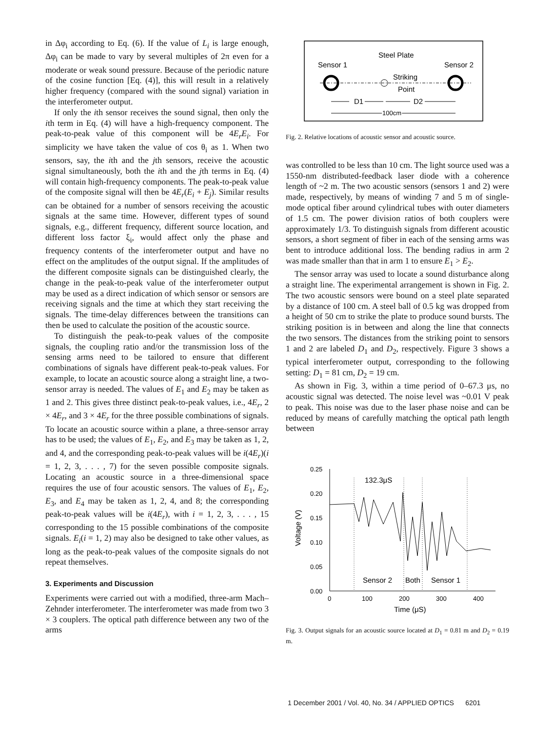in Δφ<sub>i</sub> according to Eq. (6). If the value of L<sub>i</sub> is large enough, Δφ<sub>i</sub> can be made to vary by several multiples of 2π even for a moderate or weak sound pressure. Because of the periodic nature of the cosine function [Eq. (4)], this will result in a relatively higher frequency (compared with the sound signal) variation in the interferometer output.
If only the ith sensor receives the sound signal, then only the ith term in Eq. (4) will have a high-frequency component. The peak-to-peak value of this component will be 4E<sub>r</sub>E<sub>i</sub>. For simplicity we have taken the value of cos θ<sub>i</sub> as 1. When two sensors, say, the ith and the jth sensors, receive the acoustic signal simultaneously, both the ith and the jth terms in Eq. (4) will contain high-frequency components. The peak-to-peak value of the composite signal will then be 4E<sub>r</sub>(E<sub>i</sub> + E<sub>j</sub>). Similar results can be obtained for a number of sensors receiving the acoustic signals at the same time. However, different types of sound signals, e.g., different frequency, different source location, and different loss factor ξ<sub>i</sub>, would affect only the phase and frequency contents of the interferometer output and have no effect on the amplitudes of the output signal. If the amplitudes of the different composite signals can be distinguished clearly, the change in the peak-to-peak value of the interferometer output may be used as a direct indication of which sensor or sensors are receiving signals and the time at which they start receiving the signals. The time-delay differences between the transitions can then be used to calculate the position of the acoustic source.
To distinguish the peak-to-peak values of the composite signals, the coupling ratio and/or the transmission loss of the sensing arms need to be tailored to ensure that different combinations of signals have different peak-to-peak values. For example, to locate an acoustic source along a straight line, a two-sensor array is needed. The values of E<sub>1</sub> and E<sub>2</sub> may be taken as 1 and 2. This gives three distinct peak-to-peak values, i.e., 4E<sub>r</sub>, 2 × 4E<sub>r</sub>, and 3 × 4E<sub>r</sub> for the three possible combinations of signals. To locate an acoustic source within a plane, a three-sensor array has to be used; the values of E<sub>1</sub>, E<sub>2</sub>, and E<sub>3</sub> may be taken as 1, 2, and 4, and the corresponding peak-to-peak values will be i(4E<sub>r</sub>)(i = 1, 2, 3, . . . , 7) for the seven possible composite signals. Locating an acoustic source in a three-dimensional space requires the use of four acoustic sensors. The values of E<sub>1</sub>, E<sub>2</sub>, E<sub>3</sub>, and E<sub>4</sub> may be taken as 1, 2, 4, and 8; the corresponding peak-to-peak values will be i(4E<sub>r</sub>), with i = 1, 2, 3, . . . , 15 corresponding to the 15 possible combinations of the composite signals. E<sub>i</sub>(i = 1, 2) may also be designed to take other values, as long as the peak-to-peak values of the composite signals do not repeat themselves.
3. Experiments and Discussion
Experiments were carried out with a modified, three-arm Mach–Zehnder interferometer. The interferometer was made from two 3 × 3 couplers. The optical path difference between any two of the arms
Steel Plate
Sensor 1
Sensor 2
Striking
Point
D1
D2
100cm
Fig. 2. Relative locations of acoustic sensor and acoustic source.
was controlled to be less than 10 cm. The light source used was a 1550-nm distributed-feedback laser diode with a coherence length of ~2 m. The two acoustic sensors (sensors 1 and 2) were made, respectively, by means of winding 7 and 5 m of single-mode optical fiber around cylindrical tubes with outer diameters of 1.5 cm. The power division ratios of both couplers were approximately 1/3. To distinguish signals from different acoustic sensors, a short segment of fiber in each of the sensing arms was bent to introduce additional loss. The bending radius in arm 2 was made smaller than that in arm 1 to ensure E<sub>1</sub> > E<sub>2</sub>.
The sensor array was used to locate a sound disturbance along a straight line. The experimental arrangement is shown in Fig. 2. The two acoustic sensors were bound on a steel plate separated by a distance of 100 cm. A steel ball of 0.5 kg was dropped from a height of 50 cm to strike the plate to produce sound bursts. The striking position is in between and along the line that connects the two sensors. The distances from the striking point to sensors 1 and 2 are labeled D<sub>1</sub> and D<sub>2</sub>, respectively. Figure 3 shows a typical interferometer output, corresponding to the following setting: D<sub>1</sub> = 81 cm, D<sub>2</sub> = 19 cm.
As shown in Fig. 3, within a time period of 0–67.3 μs, no acoustic signal was detected. The noise level was ~0.01 V peak to peak. This noise was due to the laser phase noise and can be reduced by means of carefully matching the optical path length between
0.25
0.20
0.15
0.10
0.05
0.00
0
100
200
300
400
Time (μS)
Voltage (V)
132.3μS
Sensor 2
Both
Sensor 1
Fig. 3. Output signals for an acoustic source located at D<sub>1</sub> = 0.81 m and D<sub>2</sub> = 0.19 m.
1 December 2001 / Vol. 40, No. 34 / APPLIED OPTICS 6201